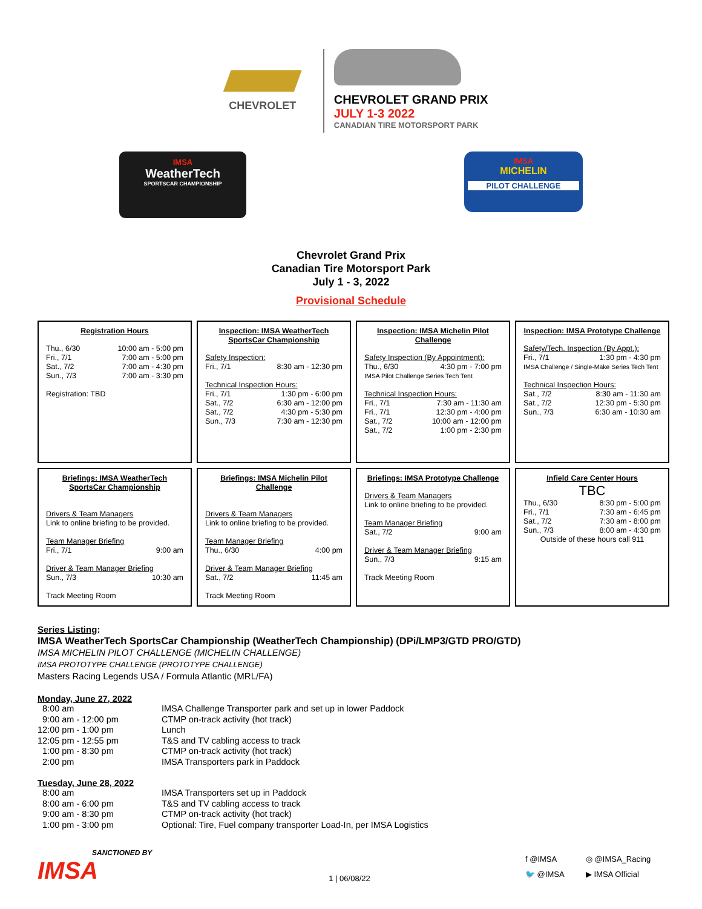CHEVROLET
CHEVROLET GRAND PRIX
JULY 1-3 2022
CANADIAN TIRE MOTORSPORT PARK
IMSA
WeatherTech
SPORTSCAR CHAMPIONSHIP
IMSA
MICHELIN
PILOT CHALLENGE
Chevrolet Grand Prix
Canadian Tire Motorsport Park
July 1 - 3, 2022
Provisional Schedule
| Registration Hours Thu., 6/30 10:00 am - 5:00 pm Fri., 7/1 7:00 am - 5:00 pm Sat., 7/2 7:00 am - 4:30 pm Sun., 7/3 7:00 am - 3:30 pm Registration: TBD | Inspection: IMSA WeatherTech SportsCar Championship Safety Inspection: Fri., 7/1 8:30 am - 12:30 pm Technical Inspection Hours: Fri., 7/1 1:30 pm - 6:00 pm Sat., 7/2 6:30 am - 12:00 pm Sat., 7/2 4:30 pm - 5:30 pm Sun., 7/3 7:30 am - 12:30 pm | Inspection: IMSA Michelin Pilot Challenge Safety Inspection (By Appointment): Thu., 6/30 4:30 pm - 7:00 pm IMSA Pilot Challenge Series Tech Tent Technical Inspection Hours: Fri., 7/1 7:30 am - 11:30 am Fri., 7/1 12:30 pm - 4:00 pm Sat., 7/2 10:00 am - 12:00 pm Sat., 7/2 1:00 pm - 2:30 pm | Inspection: IMSA Prototype Challenge Safety/Tech. Inspection (By Appt.): Fri., 7/1 1:30 pm - 4:30 pm IMSA Challenge / Single-Make Series Tech Tent Technical Inspection Hours: Sat., 7/2 8:30 am - 11:30 am Sat., 7/2 12:30 pm - 5:30 pm Sun., 7/3 6:30 am - 10:30 am |
| Briefings: IMSA WeatherTech SportsCar Championship Drivers & Team Managers Link to online briefing to be provided. Team Manager Briefing Fri., 7/1 9:00 am Driver & Team Manager Briefing Sun., 7/3 10:30 am Track Meeting Room | Briefings: IMSA Michelin Pilot Challenge Drivers & Team Managers Link to online briefing to be provided. Team Manager Briefing Thu., 6/30 4:00 pm Driver & Team Manager Briefing Sat., 7/2 11:45 am Track Meeting Room | Briefings: IMSA Prototype Challenge Drivers & Team Managers Link to online briefing to be provided. Team Manager Briefing Sat., 7/2 9:00 am Driver & Team Manager Briefing Sun., 7/3 9:15 am Track Meeting Room | Infield Care Center Hours TBC Thu., 6/30 8:30 pm - 5:00 pm Fri., 7/1 7:30 am - 6:45 pm Sat., 7/2 7:30 am - 8:00 pm Sun., 7/3 8:00 am - 4:30 pm Outside of these hours call 911 |
Series Listing:
IMSA WeatherTech SportsCar Championship (WeatherTech Championship) (DPi/LMP3/GTD PRO/GTD)
IMSA MICHELIN PILOT CHALLENGE (MICHELIN CHALLENGE)
IMSA PROTOTYPE CHALLENGE (PROTOTYPE CHALLENGE)
Masters Racing Legends USA / Formula Atlantic (MRL/FA)
Monday, June 27, 2022
8:00 am IMSA Challenge Transporter park and set up in lower Paddock 9:00 am - 12:00 pm CTMP on-track activity (hot track) 12:00 pm - 1:00 pm Lunch 12:05 pm - 12:55 pm T&S and TV cabling access to track 1:00 pm - 8:30 pm CTMP on-track activity (hot track) 2:00 pm IMSA Transporters park in Paddock
Tuesday, June 28, 2022
8:00 am IMSA Transporters set up in Paddock 8:00 am - 6:00 pm T&S and TV cabling access to track 9:00 am - 8:30 pm CTMP on-track activity (hot track) 1:00 pm - 3:00 pm Optional: Tire, Fuel company transporter Load-In, per IMSA Logistics
SANCTIONED BY
IMSA
1 | 06/08/22
f @IMSA ◎ @IMSA_Racing 🐦 @IMSA ▶ IMSA Official